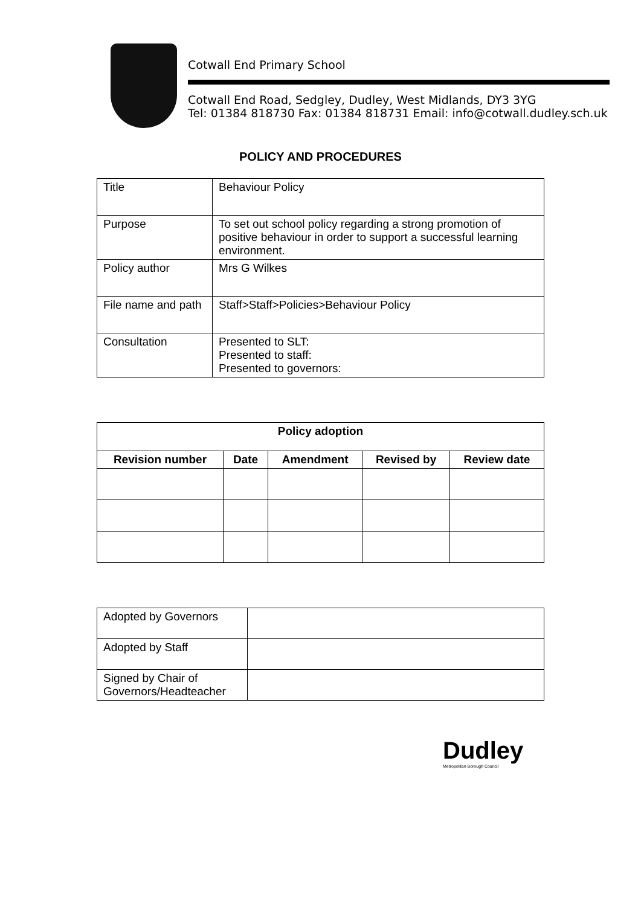Cotwall End Primary School
Cotwall End Road, Sedgley, Dudley, West Midlands, DY3 3YG
Tel: 01384 818730 Fax: 01384 818731 Email: info@cotwall.dudley.sch.uk
POLICY AND PROCEDURES
| Title | Behaviour Policy |
| Purpose | To set out school policy regarding a strong promotion of positive behaviour in order to support a successful learning environment. |
| Policy author | Mrs G Wilkes |
| File name and path | Staff>Staff>Policies>Behaviour Policy |
| Consultation | Presented to SLT: Presented to staff: Presented to governors: |
| Policy adoption | | | | |
| --- | --- | --- | --- | --- |
| Revision number | Date | Amendment | Revised by | Review date |
| Adopted by Governors | |
| Adopted by Staff | |
| Signed by Chair of Governors/Headteacher | |
Dudley
Metropolitan Borough Council